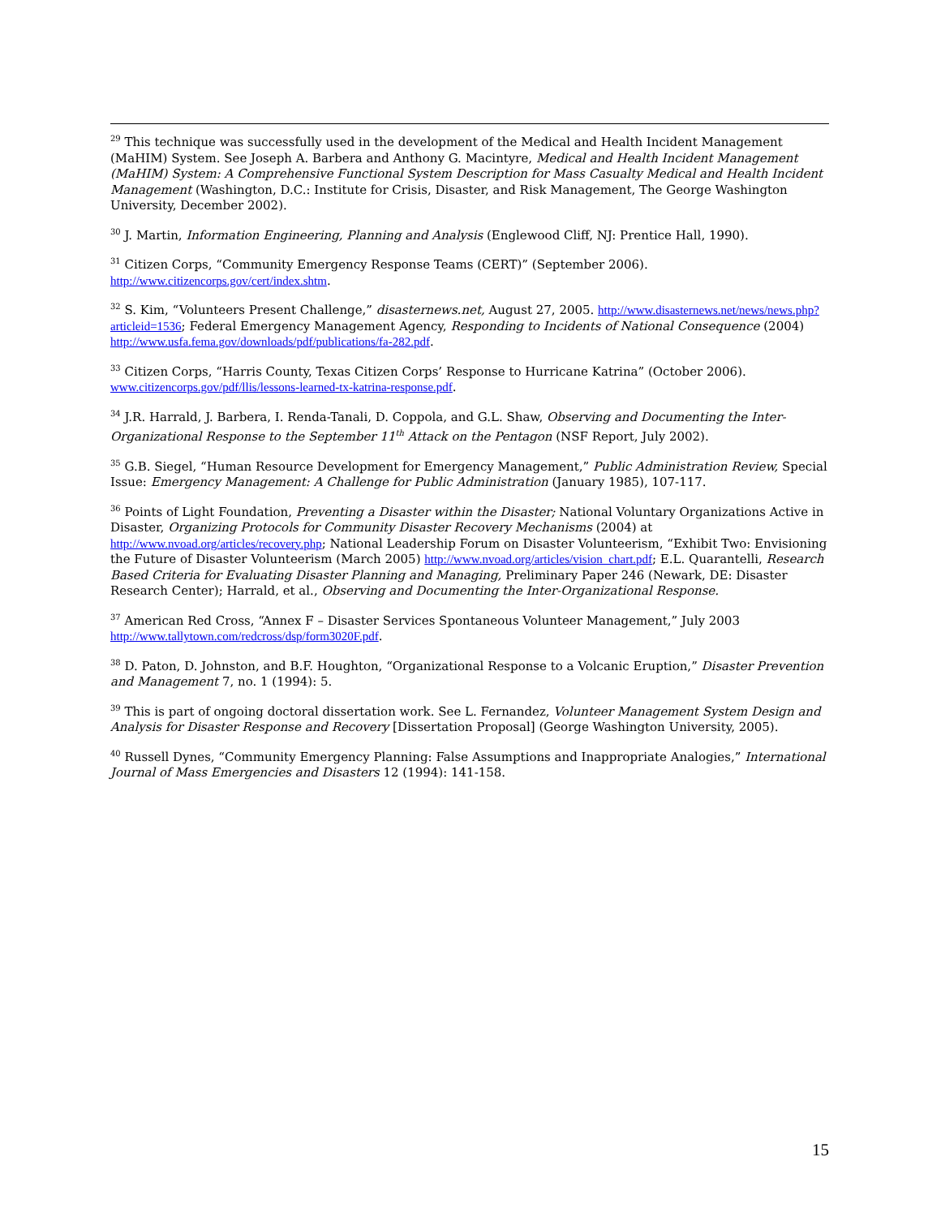<sup>29</sup> This technique was successfully used in the development of the Medical and Health Incident Management (MaHIM) System. See Joseph A. Barbera and Anthony G. Macintyre, Medical and Health Incident Management (MaHIM) System: A Comprehensive Functional System Description for Mass Casualty Medical and Health Incident Management (Washington, D.C.: Institute for Crisis, Disaster, and Risk Management, The George Washington University, December 2002).
<sup>30</sup> J. Martin, Information Engineering, Planning and Analysis (Englewood Cliff, NJ: Prentice Hall, 1990).
<sup>31</sup> Citizen Corps, “Community Emergency Response Teams (CERT)” (September 2006). http://www.citizencorps.gov/cert/index.shtm.
<sup>32</sup> S. Kim, “Volunteers Present Challenge,” disasternews.net, August 27, 2005. http://www.disasternews.net/news/news.php?articleid=1536; Federal Emergency Management Agency, Responding to Incidents of National Consequence (2004) http://www.usfa.fema.gov/downloads/pdf/publications/fa-282.pdf.
<sup>33</sup> Citizen Corps, “Harris County, Texas Citizen Corps’ Response to Hurricane Katrina” (October 2006). www.citizencorps.gov/pdf/llis/lessons-learned-tx-katrina-response.pdf.
<sup>34</sup> J.R. Harrald, J. Barbera, I. Renda-Tanali, D. Coppola, and G.L. Shaw, Observing and Documenting the Inter-Organizational Response to the September 11<sup>th</sup> Attack on the Pentagon (NSF Report, July 2002).
<sup>35</sup> G.B. Siegel, “Human Resource Development for Emergency Management,” Public Administration Review, Special Issue: Emergency Management: A Challenge for Public Administration (January 1985), 107-117.
<sup>36</sup> Points of Light Foundation, Preventing a Disaster within the Disaster; National Voluntary Organizations Active in Disaster, Organizing Protocols for Community Disaster Recovery Mechanisms (2004) at http://www.nvoad.org/articles/recovery.php; National Leadership Forum on Disaster Volunteerism, “Exhibit Two: Envisioning the Future of Disaster Volunteerism (March 2005) http://www.nvoad.org/articles/vision_chart.pdf; E.L. Quarantelli, Research Based Criteria for Evaluating Disaster Planning and Managing, Preliminary Paper 246 (Newark, DE: Disaster Research Center); Harrald, et al., Observing and Documenting the Inter-Organizational Response.
<sup>37</sup> American Red Cross, “Annex F – Disaster Services Spontaneous Volunteer Management,” July 2003 http://www.tallytown.com/redcross/dsp/form3020F.pdf.
<sup>38</sup> D. Paton, D. Johnston, and B.F. Houghton, “Organizational Response to a Volcanic Eruption,” Disaster Prevention and Management 7, no. 1 (1994): 5.
<sup>39</sup> This is part of ongoing doctoral dissertation work. See L. Fernandez, Volunteer Management System Design and Analysis for Disaster Response and Recovery [Dissertation Proposal] (George Washington University, 2005).
<sup>40</sup> Russell Dynes, “Community Emergency Planning: False Assumptions and Inappropriate Analogies,” International Journal of Mass Emergencies and Disasters 12 (1994): 141-158.
15